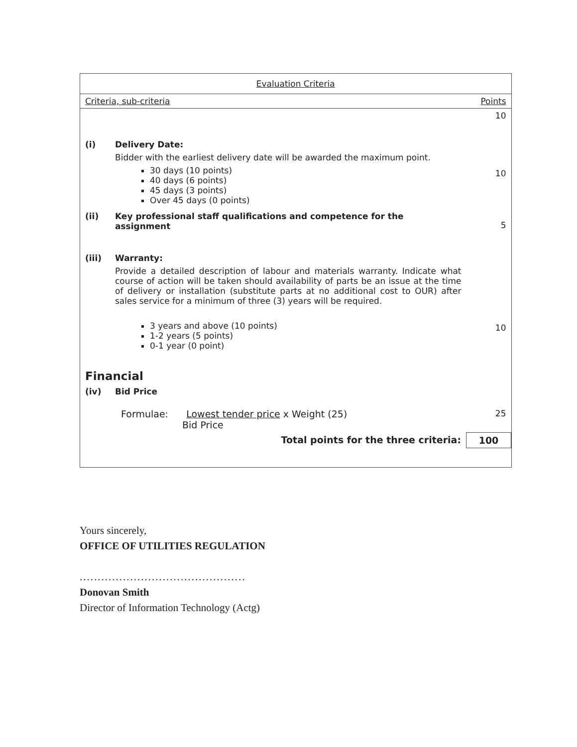| Evaluation Criteria | | |
| --- | --- | --- |
| Criteria, sub-criteria | | Points |
| | | 10 |
| (i) | Delivery Date: Bidder with the earliest delivery date will be awarded the maximum point. 30 days (10 points) 40 days (6 points) 45 days (3 points) Over 45 days (0 points) | 10 |
| (ii) | Key professional staff qualifications and competence for the assignment | 5 |
| (iii) | Warranty: Provide a detailed description of labour and materials warranty. Indicate what course of action will be taken should availability of parts be an issue at the time of delivery or installation (substitute parts at no additional cost to OUR) after sales service for a minimum of three (3) years will be required. 3 years and above (10 points) 1-2 years (5 points) 0-1 year (0 point) | 10 |
| Financial | | |
| (iv) | Bid Price | |
| | Formulae: Lowest tender price x Weight (25) Bid Price | 25 |
| | Total points for the three criteria: | 100 |
Yours sincerely,
OFFICE OF UTILITIES REGULATION
..............................................
Donovan Smith
Director of Information Technology (Actg)